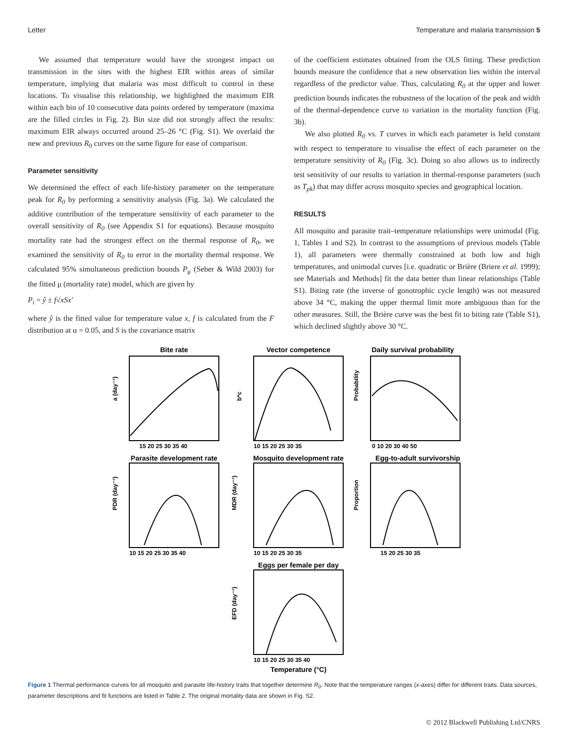Letter Temperature and malaria transmission 5
We assumed that temperature would have the strongest impact on transmission in the sites with the highest EIR within areas of similar temperature, implying that malaria was most difficult to control in these locations. To visualise this relationship, we highlighted the maximum EIR within each bin of 10 consecutive data points ordered by temperature (maxima are the filled circles in Fig. 2). Bin size did not strongly affect the results: maximum EIR always occurred around 25–26 °C (Fig. S1). We overlaid the new and previous R<sub>0</sub> curves on the same figure for ease of comparison.
Parameter sensitivity
We determined the effect of each life-history parameter on the temperature peak for R<sub>0</sub> by performing a sensitivity analysis (Fig. 3a). We calculated the additive contribution of the temperature sensitivity of each parameter to the overall sensitivity of R<sub>0</sub> (see Appendix S1 for equations). Because mosquito mortality rate had the strongest effect on the thermal response of R<sub>0</sub>, we examined the sensitivity of R<sub>0</sub> to error in the mortality thermal response. We calculated 95% simultaneous prediction bounds P<sub>μ</sub> (Seber & Wild 2003) for the fitted μ (mortality rate) model, which are given by
P<sub>i</sub> = ŷ ± f√xSx′
where ŷ is the fitted value for temperature value x, f is calculated from the F distribution at α = 0.05, and S is the covariance matrix
of the coefficient estimates obtained from the OLS fitting. These prediction bounds measure the confidence that a new observation lies within the interval regardless of the predictor value. Thus, calculating R<sub>0</sub> at the upper and lower prediction bounds indicates the robustness of the location of the peak and width of the thermal-dependence curve to variation in the mortality function (Fig. 3b).
We also plotted R<sub>0</sub> vs. T curves in which each parameter is held constant with respect to temperature to visualise the effect of each parameter on the temperature sensitivity of R<sub>0</sub> (Fig. 3c). Doing so also allows us to indirectly test sensitivity of our results to variation in thermal-response parameters (such as T<sub>pk</sub>) that may differ across mosquito species and geographical location.
RESULTS
All mosquito and parasite trait–temperature relationships were unimodal (Fig. 1, Tables 1 and S2). In contrast to the assumptions of previous models (Table 1), all parameters were thermally constrained at both low and high temperatures, and unimodal curves [i.e. quadratic or Brière (Briere et al. 1999); see Materials and Methods] fit the data better than linear relationships (Table S1). Biting rate (the inverse of gonotrophic cycle length) was not measured above 34 °C, making the upper thermal limit more ambiguous than for the other measures. Still, the Brière curve was the best fit to biting rate (Table S1), which declined slightly above 30 °C.
Bite rate
Vector competence
Daily survival probability
Parasite development rate
Mosquito development rate
Egg-to-adult survivorship
Eggs per female per day
Temperature (°C)
15 20 25 30 35 40
10 15 20 25 30 35
0 10 20 30 40 50
10 15 20 25 30 35 40
10 15 20 25 30 35
15 20 25 30 35
10 15 20 25 30 35 40
a (day⁻¹)
b*c
Probability
PDR (day⁻¹)
MDR (day⁻¹)
Proportion
EFD (day⁻¹)
Figure 1 Thermal performance curves for all mosquito and parasite life-history traits that together determine R<sub>0</sub>. Note that the temperature ranges (x-axes) differ for different traits. Data sources, parameter descriptions and fit functions are listed in Table 2. The original mortality data are shown in Fig. S2.
© 2012 Blackwell Publishing Ltd/CNRS